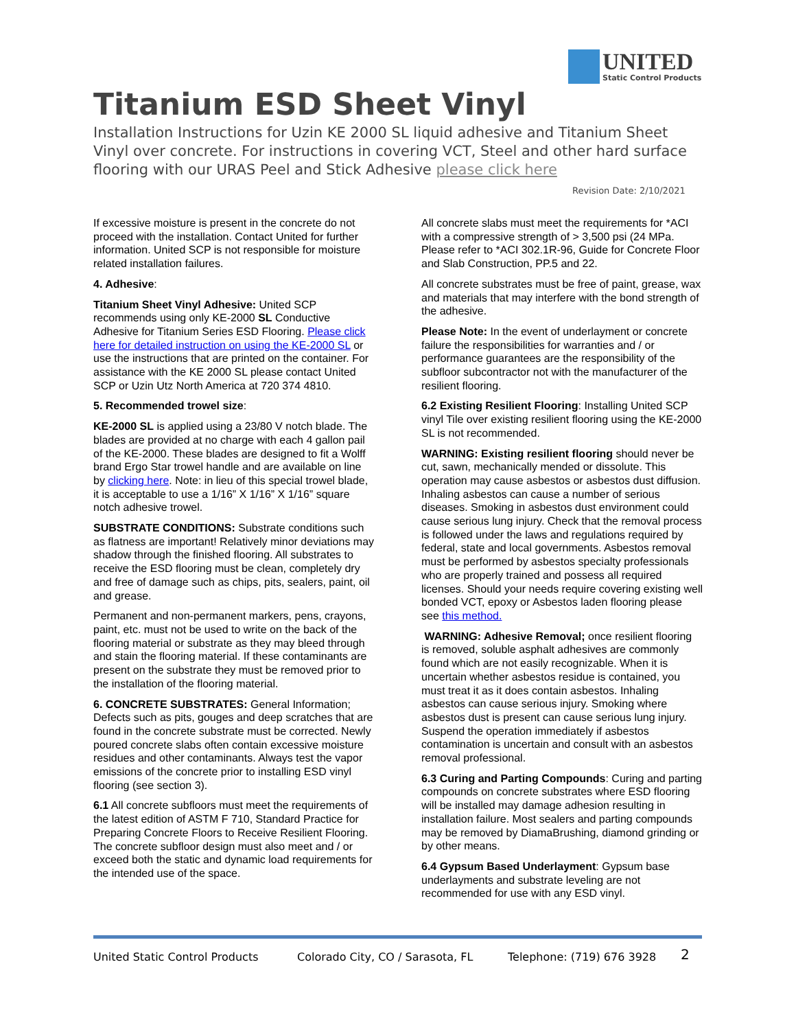UNITED Static Control Products
Titanium ESD Sheet Vinyl
Installation Instructions for Uzin KE 2000 SL liquid adhesive and Titanium Sheet Vinyl over concrete. For instructions in covering VCT, Steel and other hard surface flooring with our URAS Peel and Stick Adhesive please click here
Revision Date: 2/10/2021
If excessive moisture is present in the concrete do not proceed with the installation. Contact United for further information. United SCP is not responsible for moisture related installation failures.
4. Adhesive:
Titanium Sheet Vinyl Adhesive: United SCP recommends using only KE-2000 SL Conductive Adhesive for Titanium Series ESD Flooring. Please click here for detailed instruction on using the KE-2000 SL or use the instructions that are printed on the container. For assistance with the KE 2000 SL please contact United SCP or Uzin Utz North America at 720 374 4810.
5. Recommended trowel size:
KE-2000 SL is applied using a 23/80 V notch blade. The blades are provided at no charge with each 4 gallon pail of the KE-2000. These blades are designed to fit a Wolff brand Ergo Star trowel handle and are available on line by clicking here. Note: in lieu of this special trowel blade, it is acceptable to use a 1/16” X 1/16” X 1/16” square notch adhesive trowel.
SUBSTRATE CONDITIONS: Substrate conditions such as flatness are important! Relatively minor deviations may shadow through the finished flooring. All substrates to receive the ESD flooring must be clean, completely dry and free of damage such as chips, pits, sealers, paint, oil and grease.
Permanent and non-permanent markers, pens, crayons, paint, etc. must not be used to write on the back of the flooring material or substrate as they may bleed through and stain the flooring material. If these contaminants are present on the substrate they must be removed prior to the installation of the flooring material.
6. CONCRETE SUBSTRATES: General Information; Defects such as pits, gouges and deep scratches that are found in the concrete substrate must be corrected. Newly poured concrete slabs often contain excessive moisture residues and other contaminants. Always test the vapor emissions of the concrete prior to installing ESD vinyl flooring (see section 3).
6.1 All concrete subfloors must meet the requirements of the latest edition of ASTM F 710, Standard Practice for Preparing Concrete Floors to Receive Resilient Flooring. The concrete subfloor design must also meet and / or exceed both the static and dynamic load requirements for the intended use of the space.
All concrete slabs must meet the requirements for *ACI with a compressive strength of > 3,500 psi (24 MPa. Please refer to *ACI 302.1R-96, Guide for Concrete Floor and Slab Construction, PP.5 and 22.
All concrete substrates must be free of paint, grease, wax and materials that may interfere with the bond strength of the adhesive.
Please Note: In the event of underlayment or concrete failure the responsibilities for warranties and / or performance guarantees are the responsibility of the subfloor subcontractor not with the manufacturer of the resilient flooring.
6.2 Existing Resilient Flooring: Installing United SCP vinyl Tile over existing resilient flooring using the KE-2000 SL is not recommended.
WARNING: Existing resilient flooring should never be cut, sawn, mechanically mended or dissolute. This operation may cause asbestos or asbestos dust diffusion. Inhaling asbestos can cause a number of serious diseases. Smoking in asbestos dust environment could cause serious lung injury. Check that the removal process is followed under the laws and regulations required by federal, state and local governments. Asbestos removal must be performed by asbestos specialty professionals who are properly trained and possess all required licenses. Should your needs require covering existing well bonded VCT, epoxy or Asbestos laden flooring please see this method.
WARNING: Adhesive Removal; once resilient flooring is removed, soluble asphalt adhesives are commonly found which are not easily recognizable. When it is uncertain whether asbestos residue is contained, you must treat it as it does contain asbestos. Inhaling asbestos can cause serious injury. Smoking where asbestos dust is present can cause serious lung injury. Suspend the operation immediately if asbestos contamination is uncertain and consult with an asbestos removal professional.
6.3 Curing and Parting Compounds: Curing and parting compounds on concrete substrates where ESD flooring will be installed may damage adhesion resulting in installation failure. Most sealers and parting compounds may be removed by DiamaBrushing, diamond grinding or by other means.
6.4 Gypsum Based Underlayment: Gypsum base underlayments and substrate leveling are not recommended for use with any ESD vinyl.
United Static Control Products Colorado City, CO / Sarasota, FL Telephone: (719) 676 3928 2